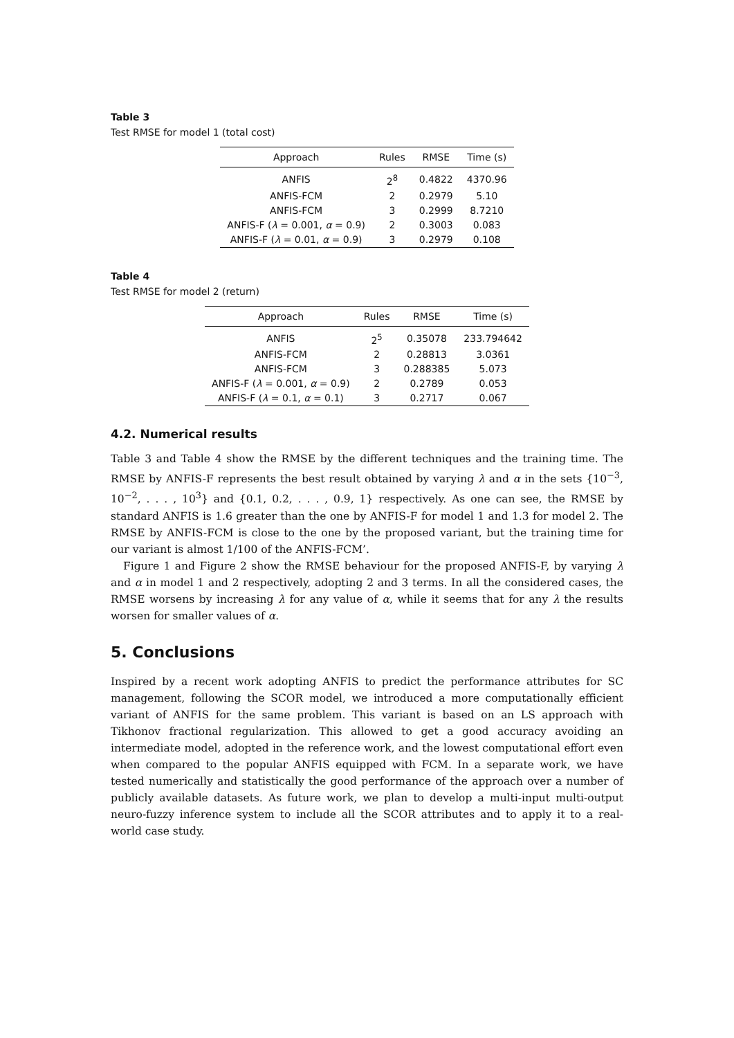Table 3
Test RMSE for model 1 (total cost)
| Approach | Rules | RMSE | Time (s) |
| --- | --- | --- | --- |
| ANFIS | 2<sup>8</sup> | 0.4822 | 4370.96 |
| ANFIS-FCM | 2 | 0.2979 | 5.10 |
| ANFIS-FCM | 3 | 0.2999 | 8.7210 |
| ANFIS-F ( λ = 0.001, α = 0.9) | 2 | 0.3003 | 0.083 |
| ANFIS-F ( λ = 0.01, α = 0.9) | 3 | 0.2979 | 0.108 |
Table 4
Test RMSE for model 2 (return)
| Approach | Rules | RMSE | Time (s) |
| --- | --- | --- | --- |
| ANFIS | 2<sup>5</sup> | 0.35078 | 233.794642 |
| ANFIS-FCM | 2 | 0.28813 | 3.0361 |
| ANFIS-FCM | 3 | 0.288385 | 5.073 |
| ANFIS-F ( λ = 0.001, α = 0.9) | 2 | 0.2789 | 0.053 |
| ANFIS-F ( λ = 0.1, α = 0.1) | 3 | 0.2717 | 0.067 |
4.2. Numerical results
Table 3 and Table 4 show the RMSE by the different techniques and the training time. The RMSE by ANFIS-F represents the best result obtained by varying λ and α in the sets {10<sup>−3</sup>, 10<sup>−2</sup>, . . . , 10<sup>3</sup>} and {0.1, 0.2, . . . , 0.9, 1} respectively. As one can see, the RMSE by standard ANFIS is 1.6 greater than the one by ANFIS-F for model 1 and 1.3 for model 2. The RMSE by ANFIS-FCM is close to the one by the proposed variant, but the training time for our variant is almost 1/100 of the ANFIS-FCM’.
Figure 1 and Figure 2 show the RMSE behaviour for the proposed ANFIS-F, by varying λ and α in model 1 and 2 respectively, adopting 2 and 3 terms. In all the considered cases, the RMSE worsens by increasing λ for any value of α, while it seems that for any λ the results worsen for smaller values of α.
5. Conclusions
Inspired by a recent work adopting ANFIS to predict the performance attributes for SC management, following the SCOR model, we introduced a more computationally efficient variant of ANFIS for the same problem. This variant is based on an LS approach with Tikhonov fractional regularization. This allowed to get a good accuracy avoiding an intermediate model, adopted in the reference work, and the lowest computational effort even when compared to the popular ANFIS equipped with FCM. In a separate work, we have tested numerically and statistically the good performance of the approach over a number of publicly available datasets. As future work, we plan to develop a multi-input multi-output neuro-fuzzy inference system to include all the SCOR attributes and to apply it to a real-world case study.